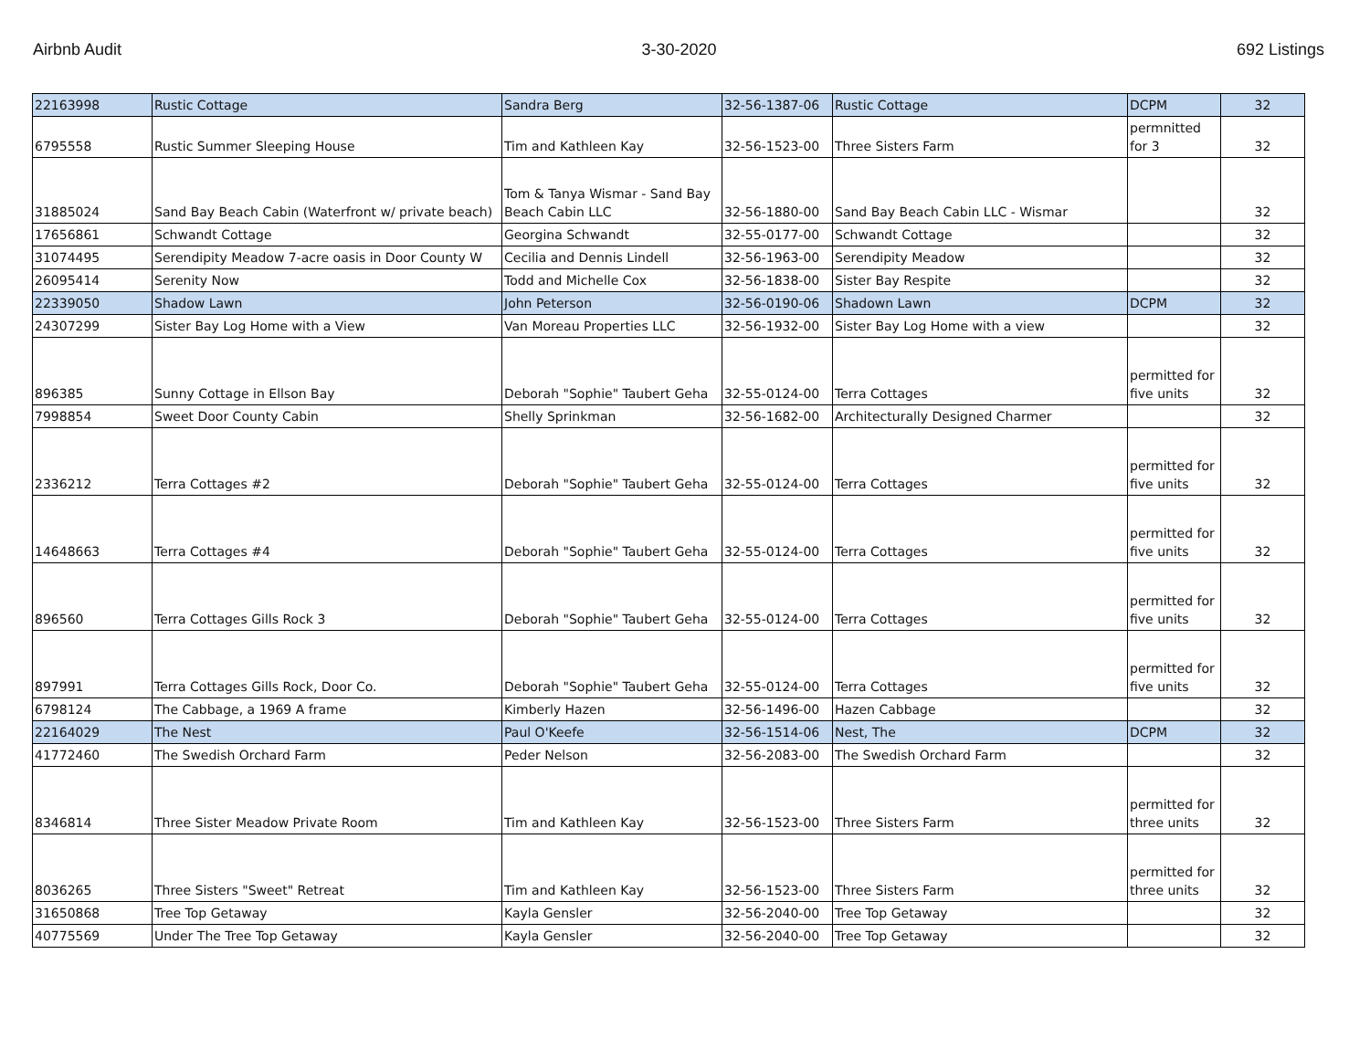Airbnb Audit 3-30-2020 692 Listings
| 22163998 | Rustic Cottage | Sandra Berg | 32-56-1387-06 | Rustic Cottage | DCPM | 32 |
| 6795558 | Rustic Summer Sleeping House | Tim and Kathleen Kay | 32-56-1523-00 | Three Sisters Farm | permnitted for 3 | 32 |
| 31885024 | Sand Bay Beach Cabin (Waterfront w/ private beach) | Tom & Tanya Wismar - Sand Bay Beach Cabin LLC | 32-56-1880-00 | Sand Bay Beach Cabin LLC - Wismar | | 32 |
| 17656861 | Schwandt Cottage | Georgina Schwandt | 32-55-0177-00 | Schwandt Cottage | | 32 |
| 31074495 | Serendipity Meadow 7-acre oasis in Door County W | Cecilia and Dennis Lindell | 32-56-1963-00 | Serendipity Meadow | | 32 |
| 26095414 | Serenity Now | Todd and Michelle Cox | 32-56-1838-00 | Sister Bay Respite | | 32 |
| 22339050 | Shadow Lawn | John Peterson | 32-56-0190-06 | Shadown Lawn | DCPM | 32 |
| 24307299 | Sister Bay Log Home with a View | Van Moreau Properties LLC | 32-56-1932-00 | Sister Bay Log Home with a view | | 32 |
| 896385 | Sunny Cottage in Ellson Bay | Deborah "Sophie" Taubert Geha | 32-55-0124-00 | Terra Cottages | permitted for five units | 32 |
| 7998854 | Sweet Door County Cabin | Shelly Sprinkman | 32-56-1682-00 | Architecturally Designed Charmer | | 32 |
| 2336212 | Terra Cottages #2 | Deborah "Sophie" Taubert Geha | 32-55-0124-00 | Terra Cottages | permitted for five units | 32 |
| 14648663 | Terra Cottages #4 | Deborah "Sophie" Taubert Geha | 32-55-0124-00 | Terra Cottages | permitted for five units | 32 |
| 896560 | Terra Cottages Gills Rock 3 | Deborah "Sophie" Taubert Geha | 32-55-0124-00 | Terra Cottages | permitted for five units | 32 |
| 897991 | Terra Cottages Gills Rock, Door Co. | Deborah "Sophie" Taubert Geha | 32-55-0124-00 | Terra Cottages | permitted for five units | 32 |
| 6798124 | The Cabbage, a 1969 A frame | Kimberly Hazen | 32-56-1496-00 | Hazen Cabbage | | 32 |
| 22164029 | The Nest | Paul O'Keefe | 32-56-1514-06 | Nest, The | DCPM | 32 |
| 41772460 | The Swedish Orchard Farm | Peder Nelson | 32-56-2083-00 | The Swedish Orchard Farm | | 32 |
| 8346814 | Three Sister Meadow Private Room | Tim and Kathleen Kay | 32-56-1523-00 | Three Sisters Farm | permitted for three units | 32 |
| 8036265 | Three Sisters "Sweet" Retreat | Tim and Kathleen Kay | 32-56-1523-00 | Three Sisters Farm | permitted for three units | 32 |
| 31650868 | Tree Top Getaway | Kayla Gensler | 32-56-2040-00 | Tree Top Getaway | | 32 |
| 40775569 | Under The Tree Top Getaway | Kayla Gensler | 32-56-2040-00 | Tree Top Getaway | | 32 |